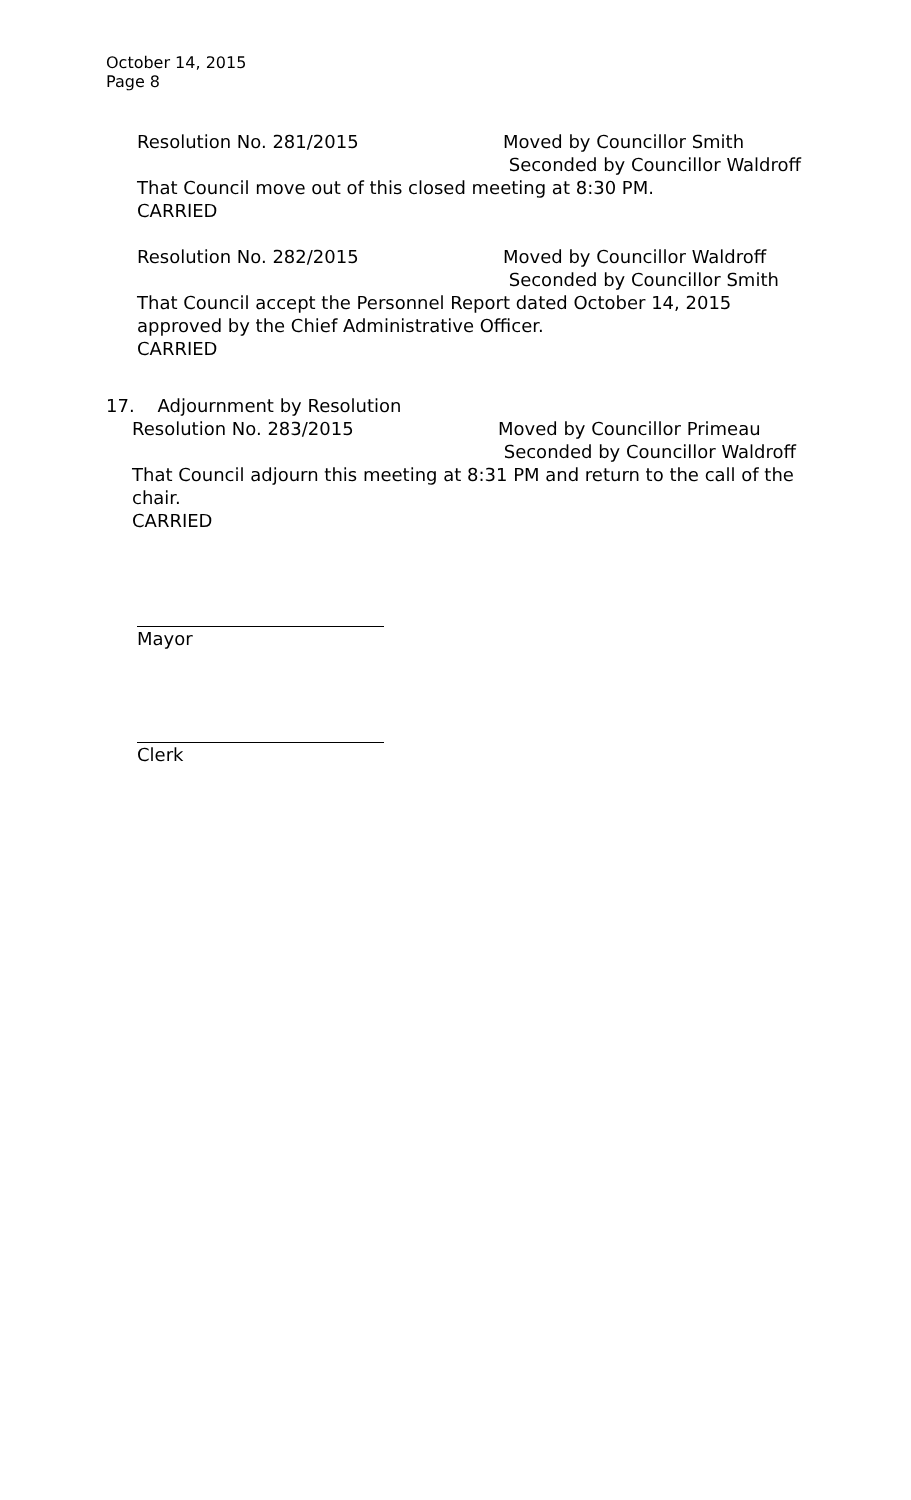October 14, 2015
Page 8
Resolution No. 281/2015 Moved by Councillor Smith
Seconded by Councillor Waldroff
That Council move out of this closed meeting at 8:30 PM.
CARRIED
Resolution No. 282/2015 Moved by Councillor Waldroff
Seconded by Councillor Smith
That Council accept the Personnel Report dated October 14, 2015
approved by the Chief Administrative Officer.
CARRIED
17. Adjournment by Resolution
Resolution No. 283/2015 Moved by Councillor Primeau
Seconded by Councillor Waldroff
That Council adjourn this meeting at 8:31 PM and return to the call of the
chair.
CARRIED
Mayor
Clerk